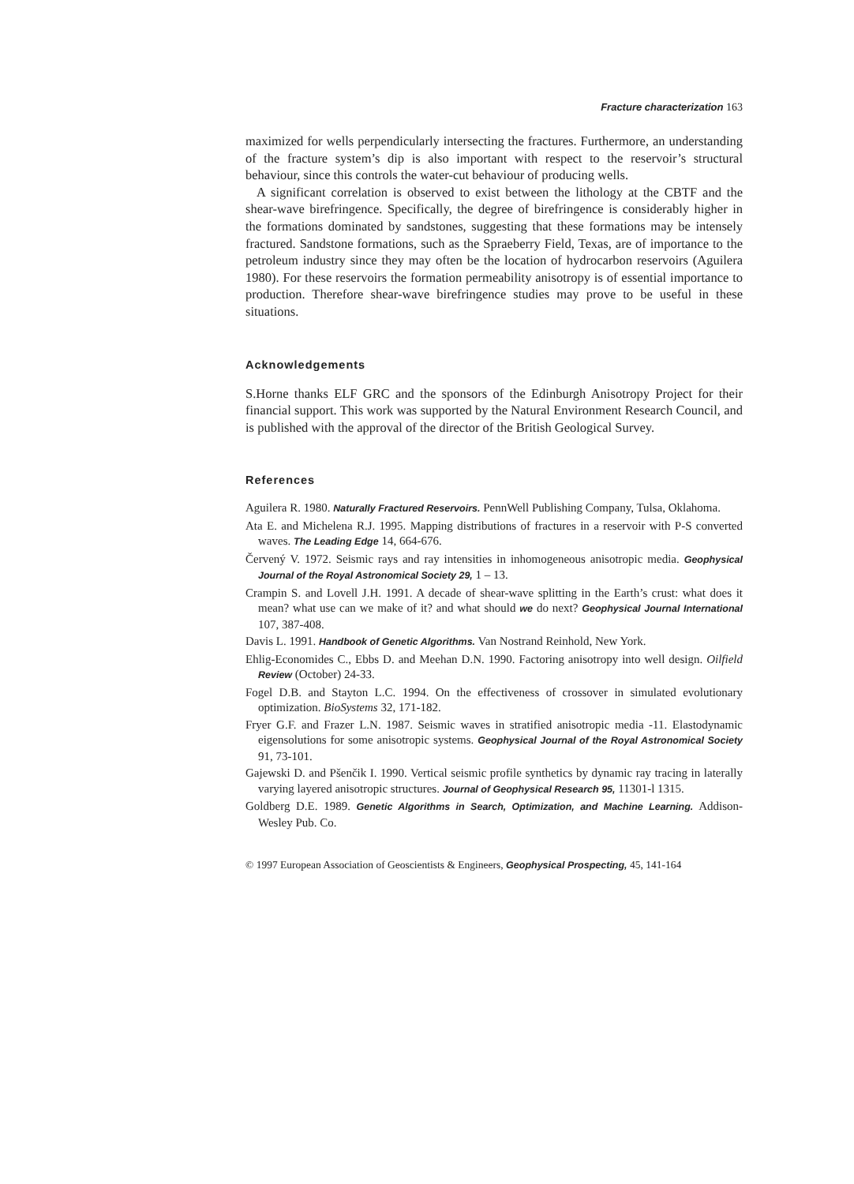Fracture characterization 163
maximized for wells perpendicularly intersecting the fractures. Furthermore, an understanding of the fracture system’s dip is also important with respect to the reservoir’s structural behaviour, since this controls the water-cut behaviour of producing wells.
A significant correlation is observed to exist between the lithology at the CBTF and the shear-wave birefringence. Specifically, the degree of birefringence is considerably higher in the formations dominated by sandstones, suggesting that these formations may be intensely fractured. Sandstone formations, such as the Spraeberry Field, Texas, are of importance to the petroleum industry since they may often be the location of hydrocarbon reservoirs (Aguilera 1980). For these reservoirs the formation permeability anisotropy is of essential importance to production. Therefore shear-wave birefringence studies may prove to be useful in these situations.
Acknowledgements
S.Horne thanks ELF GRC and the sponsors of the Edinburgh Anisotropy Project for their financial support. This work was supported by the Natural Environment Research Council, and is published with the approval of the director of the British Geological Survey.
References
Aguilera R. 1980. Naturally Fractured Reservoirs. PennWell Publishing Company, Tulsa, Oklahoma.
Ata E. and Michelena R.J. 1995. Mapping distributions of fractures in a reservoir with P-S converted waves. The Leading Edge 14, 664-676.
Červený V. 1972. Seismic rays and ray intensities in inhomogeneous anisotropic media. Geophysical Journal of the Royal Astronomical Society 29, 1 – 13.
Crampin S. and Lovell J.H. 1991. A decade of shear-wave splitting in the Earth’s crust: what does it mean? what use can we make of it? and what should we do next? Geophysical Journal International 107, 387-408.
Davis L. 1991. Handbook of Genetic Algorithms. Van Nostrand Reinhold, New York.
Ehlig-Economides C., Ebbs D. and Meehan D.N. 1990. Factoring anisotropy into well design. Oilfield Review (October) 24-33.
Fogel D.B. and Stayton L.C. 1994. On the effectiveness of crossover in simulated evolutionary optimization. BioSystems 32, 171-182.
Fryer G.F. and Frazer L.N. 1987. Seismic waves in stratified anisotropic media -11. Elastodynamic eigensolutions for some anisotropic systems. Geophysical Journal of the Royal Astronomical Society 91, 73-101.
Gajewski D. and Pšenčik I. 1990. Vertical seismic profile synthetics by dynamic ray tracing in laterally varying layered anisotropic structures. Journal of Geophysical Research 95, 11301-l 1315.
Goldberg D.E. 1989. Genetic Algorithms in Search, Optimization, and Machine Learning. Addison-Wesley Pub. Co.
© 1997 European Association of Geoscientists & Engineers, Geophysical Prospecting, 45, 141-164